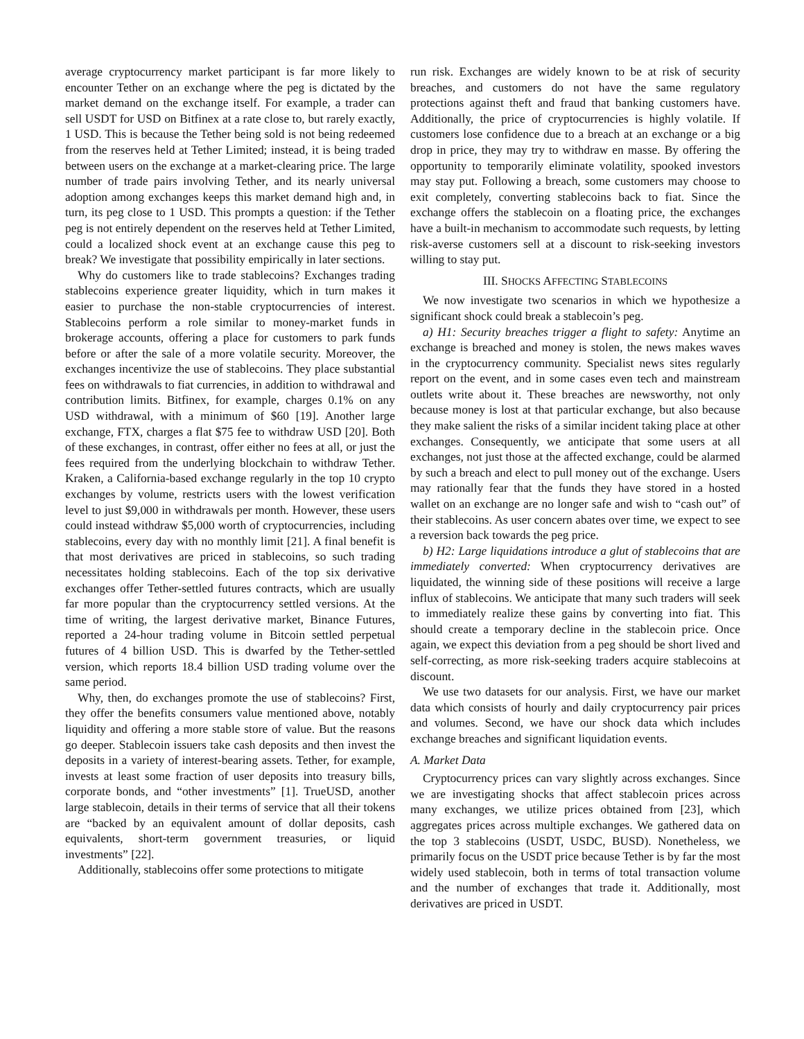average cryptocurrency market participant is far more likely to encounter Tether on an exchange where the peg is dictated by the market demand on the exchange itself. For example, a trader can sell USDT for USD on Bitfinex at a rate close to, but rarely exactly, 1 USD. This is because the Tether being sold is not being redeemed from the reserves held at Tether Limited; instead, it is being traded between users on the exchange at a market-clearing price. The large number of trade pairs involving Tether, and its nearly universal adoption among exchanges keeps this market demand high and, in turn, its peg close to 1 USD. This prompts a question: if the Tether peg is not entirely dependent on the reserves held at Tether Limited, could a localized shock event at an exchange cause this peg to break? We investigate that possibility empirically in later sections.
Why do customers like to trade stablecoins? Exchanges trading stablecoins experience greater liquidity, which in turn makes it easier to purchase the non-stable cryptocurrencies of interest. Stablecoins perform a role similar to money-market funds in brokerage accounts, offering a place for customers to park funds before or after the sale of a more volatile security. Moreover, the exchanges incentivize the use of stablecoins. They place substantial fees on withdrawals to fiat currencies, in addition to withdrawal and contribution limits. Bitfinex, for example, charges 0.1% on any USD withdrawal, with a minimum of $60 [19]. Another large exchange, FTX, charges a flat $75 fee to withdraw USD [20]. Both of these exchanges, in contrast, offer either no fees at all, or just the fees required from the underlying blockchain to withdraw Tether. Kraken, a California-based exchange regularly in the top 10 crypto exchanges by volume, restricts users with the lowest verification level to just $9,000 in withdrawals per month. However, these users could instead withdraw $5,000 worth of cryptocurrencies, including stablecoins, every day with no monthly limit [21]. A final benefit is that most derivatives are priced in stablecoins, so such trading necessitates holding stablecoins. Each of the top six derivative exchanges offer Tether-settled futures contracts, which are usually far more popular than the cryptocurrency settled versions. At the time of writing, the largest derivative market, Binance Futures, reported a 24-hour trading volume in Bitcoin settled perpetual futures of 4 billion USD. This is dwarfed by the Tether-settled version, which reports 18.4 billion USD trading volume over the same period.
Why, then, do exchanges promote the use of stablecoins? First, they offer the benefits consumers value mentioned above, notably liquidity and offering a more stable store of value. But the reasons go deeper. Stablecoin issuers take cash deposits and then invest the deposits in a variety of interest-bearing assets. Tether, for example, invests at least some fraction of user deposits into treasury bills, corporate bonds, and “other investments” [1]. TrueUSD, another large stablecoin, details in their terms of service that all their tokens are “backed by an equivalent amount of dollar deposits, cash equivalents, short-term government treasuries, or liquid investments” [22].
Additionally, stablecoins offer some protections to mitigate
run risk. Exchanges are widely known to be at risk of security breaches, and customers do not have the same regulatory protections against theft and fraud that banking customers have. Additionally, the price of cryptocurrencies is highly volatile. If customers lose confidence due to a breach at an exchange or a big drop in price, they may try to withdraw en masse. By offering the opportunity to temporarily eliminate volatility, spooked investors may stay put. Following a breach, some customers may choose to exit completely, converting stablecoins back to fiat. Since the exchange offers the stablecoin on a floating price, the exchanges have a built-in mechanism to accommodate such requests, by letting risk-averse customers sell at a discount to risk-seeking investors willing to stay put.
III. SHOCKS AFFECTING STABLECOINS
We now investigate two scenarios in which we hypothesize a significant shock could break a stablecoin’s peg.
a) H1: Security breaches trigger a flight to safety: Anytime an exchange is breached and money is stolen, the news makes waves in the cryptocurrency community. Specialist news sites regularly report on the event, and in some cases even tech and mainstream outlets write about it. These breaches are newsworthy, not only because money is lost at that particular exchange, but also because they make salient the risks of a similar incident taking place at other exchanges. Consequently, we anticipate that some users at all exchanges, not just those at the affected exchange, could be alarmed by such a breach and elect to pull money out of the exchange. Users may rationally fear that the funds they have stored in a hosted wallet on an exchange are no longer safe and wish to “cash out” of their stablecoins. As user concern abates over time, we expect to see a reversion back towards the peg price.
b) H2: Large liquidations introduce a glut of stablecoins that are immediately converted: When cryptocurrency derivatives are liquidated, the winning side of these positions will receive a large influx of stablecoins. We anticipate that many such traders will seek to immediately realize these gains by converting into fiat. This should create a temporary decline in the stablecoin price. Once again, we expect this deviation from a peg should be short lived and self-correcting, as more risk-seeking traders acquire stablecoins at discount.
We use two datasets for our analysis. First, we have our market data which consists of hourly and daily cryptocurrency pair prices and volumes. Second, we have our shock data which includes exchange breaches and significant liquidation events.
A. Market Data
Cryptocurrency prices can vary slightly across exchanges. Since we are investigating shocks that affect stablecoin prices across many exchanges, we utilize prices obtained from [23], which aggregates prices across multiple exchanges. We gathered data on the top 3 stablecoins (USDT, USDC, BUSD). Nonetheless, we primarily focus on the USDT price because Tether is by far the most widely used stablecoin, both in terms of total transaction volume and the number of exchanges that trade it. Additionally, most derivatives are priced in USDT.